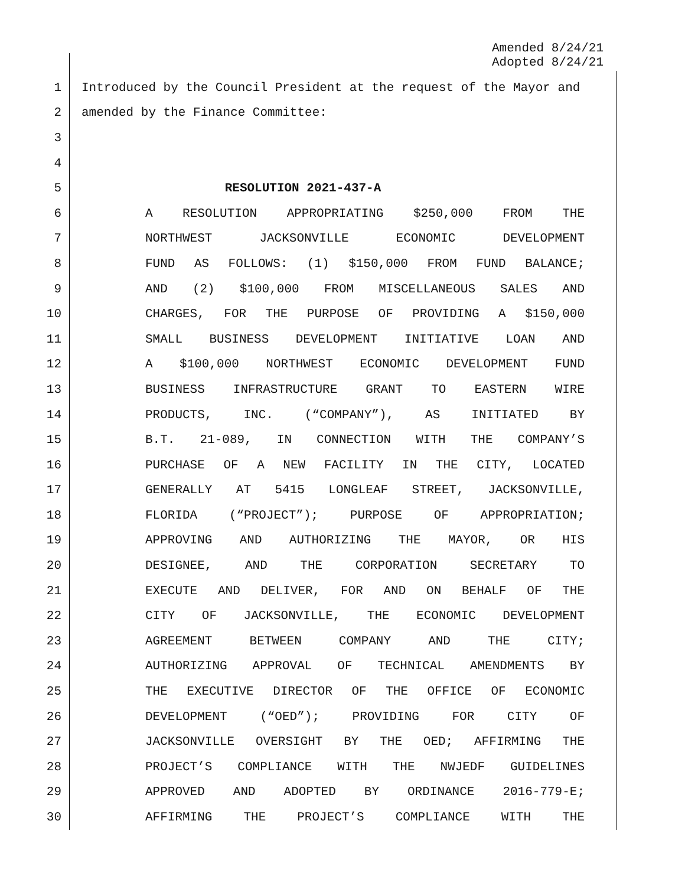Amended 8/24/21
Adopted 8/24/21
1 Introduced by the Council President at the request of the Mayor and
2 amended by the Finance Committee:
3
4
5 RESOLUTION 2021-437-A
6 A RESOLUTION APPROPRIATING $250,000 FROM THE
7 NORTHWEST JACKSONVILLE ECONOMIC DEVELOPMENT
8 FUND AS FOLLOWS: (1) $150,000 FROM FUND BALANCE;
9 AND (2) $100,000 FROM MISCELLANEOUS SALES AND
10 CHARGES, FOR THE PURPOSE OF PROVIDING A $150,000
11 SMALL BUSINESS DEVELOPMENT INITIATIVE LOAN AND
12 A $100,000 NORTHWEST ECONOMIC DEVELOPMENT FUND
13 BUSINESS INFRASTRUCTURE GRANT TO EASTERN WIRE
14 PRODUCTS, INC. (“COMPANY”), AS INITIATED BY
15 B.T. 21-089, IN CONNECTION WITH THE COMPANY’S
16 PURCHASE OF A NEW FACILITY IN THE CITY, LOCATED
17 GENERALLY AT 5415 LONGLEAF STREET, JACKSONVILLE,
18 FLORIDA (“PROJECT”); PURPOSE OF APPROPRIATION;
19 APPROVING AND AUTHORIZING THE MAYOR, OR HIS
20 DESIGNEE, AND THE CORPORATION SECRETARY TO
21 EXECUTE AND DELIVER, FOR AND ON BEHALF OF THE
22 CITY OF JACKSONVILLE, THE ECONOMIC DEVELOPMENT
23 AGREEMENT BETWEEN COMPANY AND THE CITY;
24 AUTHORIZING APPROVAL OF TECHNICAL AMENDMENTS BY
25 THE EXECUTIVE DIRECTOR OF THE OFFICE OF ECONOMIC
26 DEVELOPMENT (“OED”); PROVIDING FOR CITY OF
27 JACKSONVILLE OVERSIGHT BY THE OED; AFFIRMING THE
28 PROJECT’S COMPLIANCE WITH THE NWJEDF GUIDELINES
29 APPROVED AND ADOPTED BY ORDINANCE 2016-779-E;
30 AFFIRMING THE PROJECT’S COMPLIANCE WITH THE